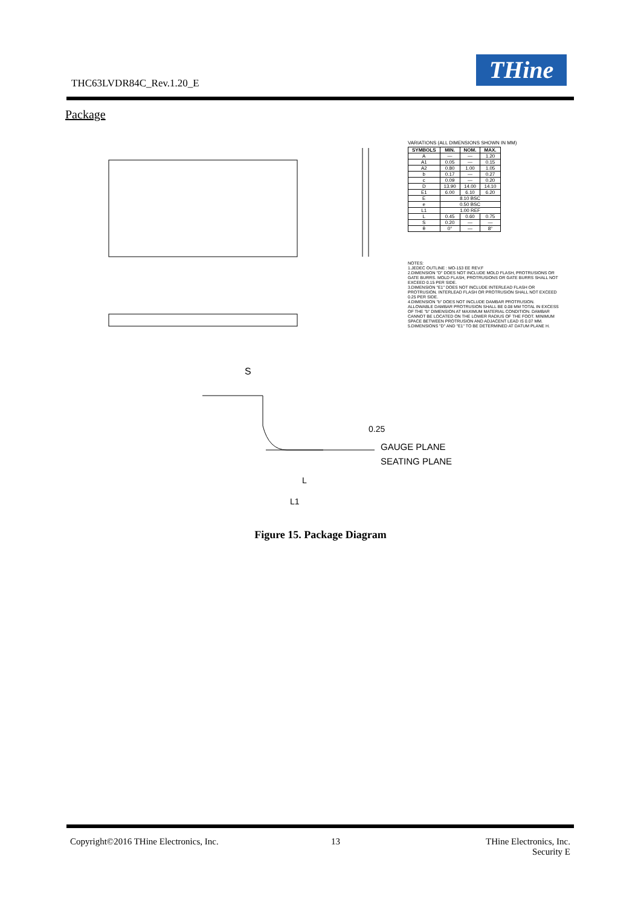THC63LVDR84C_Rev.1.20_E
THine
Package
S
GAUGE PLANE
SEATING PLANE
L
L1
0.25
VARIATIONS (ALL DIMENSIONS SHOWN IN MM)
| SYMBOLS | MIN. | NOM. | MAX. |
| --- | --- | --- | --- |
| A | — | — | 1.20 |
| A1 | 0.05 | — | 0.15 |
| A2 | 0.80 | 1.00 | 1.05 |
| b | 0.17 | — | 0.27 |
| c | 0.09 | — | 0.20 |
| D | 13.90 | 14.00 | 14.10 |
| E1 | 6.00 | 6.10 | 6.20 |
| E | 8.10 BSC | | |
| e | 0.50 BSC | | |
| L1 | 1.00 REF | | |
| L | 0.45 | 0.60 | 0.75 |
| S | 0.20 | — | — |
| θ | 0° | — | 8° |
NOTES:
1.JEDEC OUTLINE : MO-153 EE REV.F
2.DIMENSION "D" DOES NOT INCLUDE MOLD FLASH, PROTRUSIONS OR GATE BURRS. MOLD FLASH, PROTRUSIONS OR GATE BURRS SHALL NOT EXCEED 0.15 PER SIDE.
3.DIMENSION "E1" DOES NOT INCLUDE INTERLEAD FLASH OR PROTRUSION. INTERLEAD FLASH OR PROTRUSION SHALL NOT EXCEED 0.25 PER SIDE.
4.DIMENSION "b" DOES NOT INCLUDE DAMBAR PROTRUSION. ALLOWABLE DAMBAR PROTRUSION SHALL BE 0.08 MM TOTAL IN EXCESS OF THE "b" DIMENSION AT MAXIMUM MATERIAL CONDITION. DAMBAR CANNOT BE LOCATED ON THE LOWER RADIUS OF THE FOOT. MINIMUM SPACE BETWEEN PROTRUSION AND ADJACENT LEAD IS 0.07 MM.
5.DIMENSIONS "D" AND "E1" TO BE DETERMINED AT DATUM PLANE H.
Figure 15. Package Diagram
Copyright©2016 THine Electronics, Inc.
13
THine Electronics, Inc.
Security E